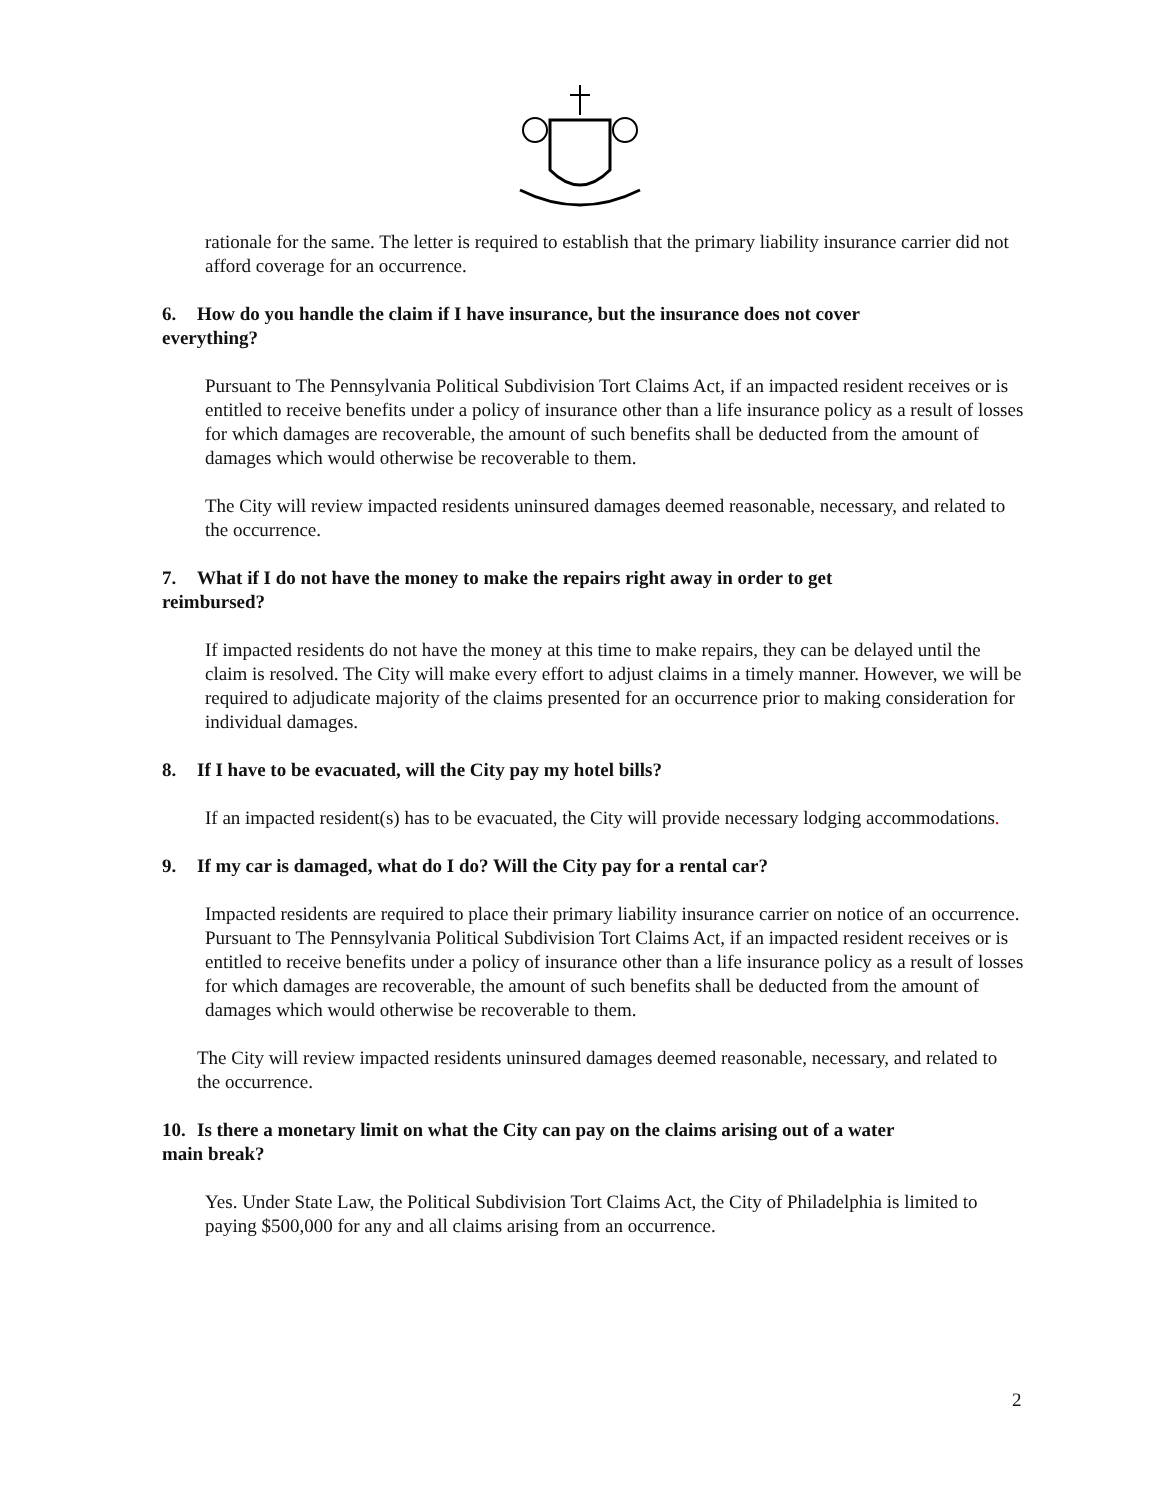rationale for the same. The letter is required to establish that the primary liability insurance carrier did not afford coverage for an occurrence.
6. How do you handle the claim if I have insurance, but the insurance does not cover everything?
Pursuant to The Pennsylvania Political Subdivision Tort Claims Act, if an impacted resident receives or is entitled to receive benefits under a policy of insurance other than a life insurance policy as a result of losses for which damages are recoverable, the amount of such benefits shall be deducted from the amount of damages which would otherwise be recoverable to them.
The City will review impacted residents uninsured damages deemed reasonable, necessary, and related to the occurrence.
7. What if I do not have the money to make the repairs right away in order to get reimbursed?
If impacted residents do not have the money at this time to make repairs, they can be delayed until the claim is resolved. The City will make every effort to adjust claims in a timely manner. However, we will be required to adjudicate majority of the claims presented for an occurrence prior to making consideration for individual damages.
8. If I have to be evacuated, will the City pay my hotel bills?
If an impacted resident(s) has to be evacuated, the City will provide necessary lodging accommodations.
9. If my car is damaged, what do I do? Will the City pay for a rental car?
Impacted residents are required to place their primary liability insurance carrier on notice of an occurrence. Pursuant to The Pennsylvania Political Subdivision Tort Claims Act, if an impacted resident receives or is entitled to receive benefits under a policy of insurance other than a life insurance policy as a result of losses for which damages are recoverable, the amount of such benefits shall be deducted from the amount of damages which would otherwise be recoverable to them.
The City will review impacted residents uninsured damages deemed reasonable, necessary, and related to the occurrence.
10. Is there a monetary limit on what the City can pay on the claims arising out of a water main break?
Yes. Under State Law, the Political Subdivision Tort Claims Act, the City of Philadelphia is limited to paying $500,000 for any and all claims arising from an occurrence.
2